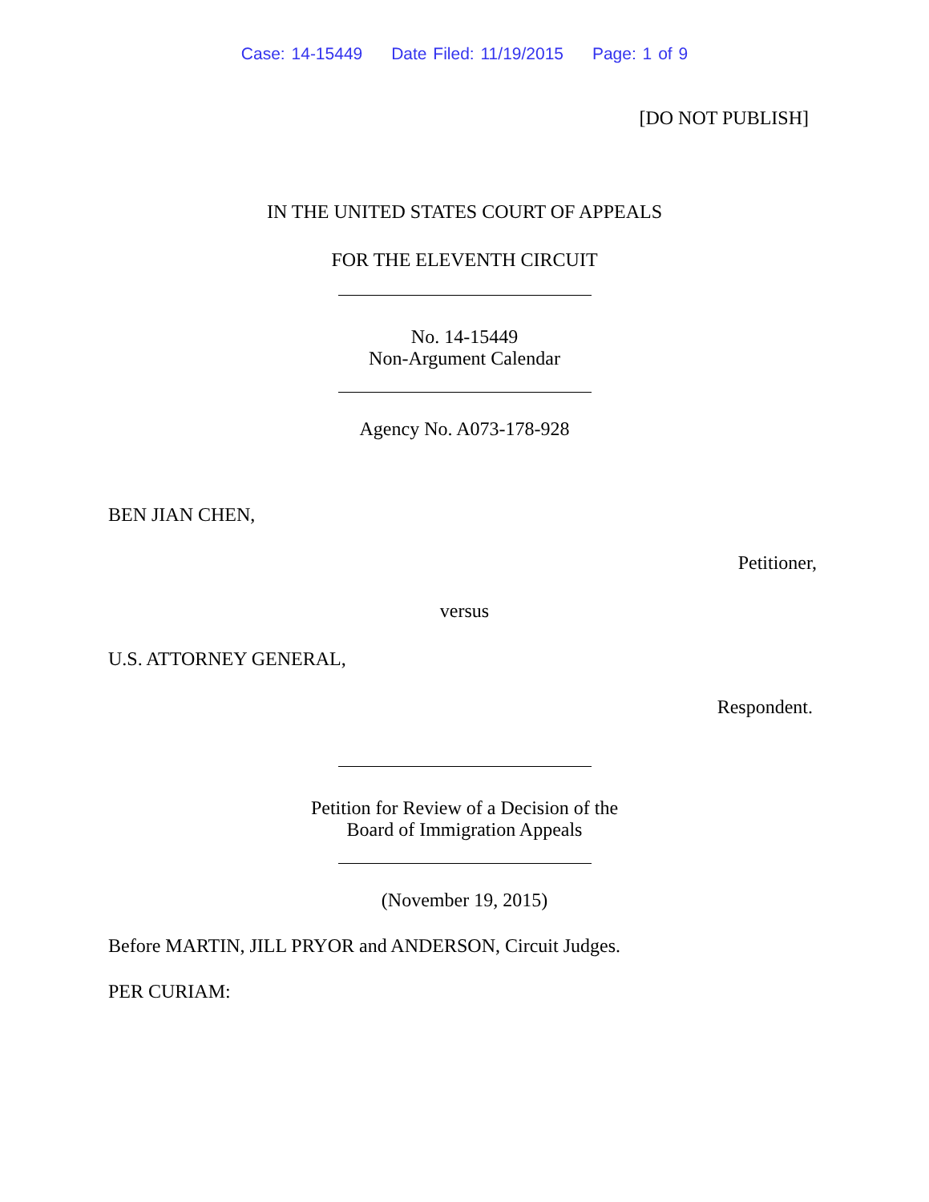Case: 14-15449 Date Filed: 11/19/2015 Page: 1 of 9
[DO NOT PUBLISH]
IN THE UNITED STATES COURT OF APPEALS
FOR THE ELEVENTH CIRCUIT
No. 14-15449
Non-Argument Calendar
Agency No. A073-178-928
BEN JIAN CHEN,
Petitioner,
versus
U.S. ATTORNEY GENERAL,
Respondent.
Petition for Review of a Decision of the
Board of Immigration Appeals
(November 19, 2015)
Before MARTIN, JILL PRYOR and ANDERSON, Circuit Judges.
PER CURIAM: